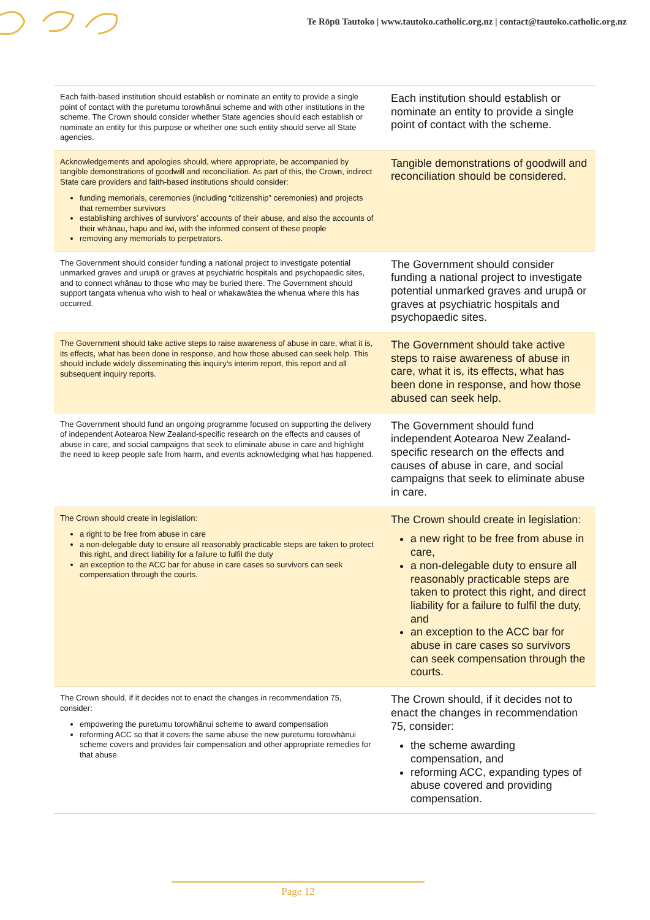Te Rōpū Tautoko | www.tautoko.catholic.org.nz | contact@tautoko.catholic.org.nz
| Each faith-based institution should establish or nominate an entity to provide a single point of contact with the puretumu torowhānui scheme and with other institutions in the scheme. The Crown should consider whether State agencies should each establish or nominate an entity for this purpose or whether one such entity should serve all State agencies. | Each institution should establish or nominate an entity to provide a single point of contact with the scheme. |
| Acknowledgements and apologies should, where appropriate, be accompanied by tangible demonstrations of goodwill and reconciliation. As part of this, the Crown, indirect State care providers and faith-based institutions should consider: funding memorials, ceremonies (including “citizenship” ceremonies) and projects that remember survivors establishing archives of survivors’ accounts of their abuse, and also the accounts of their whānau, hapu and iwi, with the informed consent of these people removing any memorials to perpetrators. | Tangible demonstrations of goodwill and reconciliation should be considered. |
| The Government should consider funding a national project to investigate potential unmarked graves and urupā or graves at psychiatric hospitals and psychopaedic sites, and to connect whānau to those who may be buried there. The Government should support tangata whenua who wish to heal or whakawātea the whenua where this has occurred. | The Government should consider funding a national project to investigate potential unmarked graves and urupā or graves at psychiatric hospitals and psychopaedic sites. |
| The Government should take active steps to raise awareness of abuse in care, what it is, its effects, what has been done in response, and how those abused can seek help. This should include widely disseminating this inquiry’s interim report, this report and all subsequent inquiry reports. | The Government should take active steps to raise awareness of abuse in care, what it is, its effects, what has been done in response, and how those abused can seek help. |
| The Government should fund an ongoing programme focused on supporting the delivery of independent Aotearoa New Zealand-specific research on the effects and causes of abuse in care, and social campaigns that seek to eliminate abuse in care and highlight the need to keep people safe from harm, and events acknowledging what has happened. | The Government should fund independent Aotearoa New Zealand-specific research on the effects and causes of abuse in care, and social campaigns that seek to eliminate abuse in care. |
| The Crown should create in legislation: a right to be free from abuse in care a non-delegable duty to ensure all reasonably practicable steps are taken to protect this right, and direct liability for a failure to fulfil the duty an exception to the ACC bar for abuse in care cases so survivors can seek compensation through the courts. | The Crown should create in legislation: a new right to be free from abuse in care, a non-delegable duty to ensure all reasonably practicable steps are taken to protect this right, and direct liability for a failure to fulfil the duty, and an exception to the ACC bar for abuse in care cases so survivors can seek compensation through the courts. |
| The Crown should, if it decides not to enact the changes in recommendation 75, consider: empowering the puretumu torowhānui scheme to award compensation reforming ACC so that it covers the same abuse the new puretumu torowhānui scheme covers and provides fair compensation and other appropriate remedies for that abuse. | The Crown should, if it decides not to enact the changes in recommendation 75, consider: the scheme awarding compensation, and reforming ACC, expanding types of abuse covered and providing compensation. |
Page 12